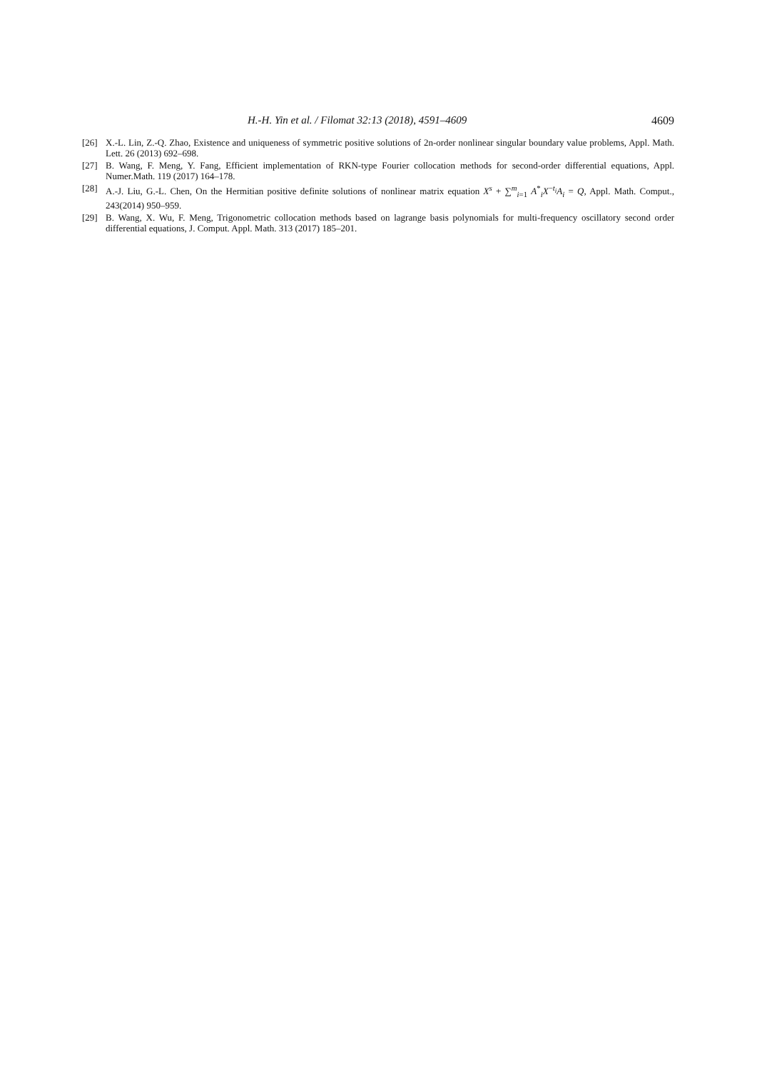H.-H. Yin et al. / Filomat 32:13 (2018), 4591–4609 4609
[26] X.-L. Lin, Z.-Q. Zhao, Existence and uniqueness of symmetric positive solutions of 2n-order nonlinear singular boundary value problems, Appl. Math. Lett. 26 (2013) 692–698.
[27] B. Wang, F. Meng, Y. Fang, Efficient implementation of RKN-type Fourier collocation methods for second-order differential equations, Appl. Numer.Math. 119 (2017) 164–178.
[28] A.-J. Liu, G.-L. Chen, On the Hermitian positive definite solutions of nonlinear matrix equation X<sup>s</sup> + ∑<sup>m</sup><sub>i=1</sub> A<sup>*</sup><sub>i</sub>X<sup>−t<sub>i</sub></sup>A<sub>i</sub> = Q, Appl. Math. Comput., 243(2014) 950–959.
[29] B. Wang, X. Wu, F. Meng, Trigonometric collocation methods based on lagrange basis polynomials for multi-frequency oscillatory second order differential equations, J. Comput. Appl. Math. 313 (2017) 185–201.